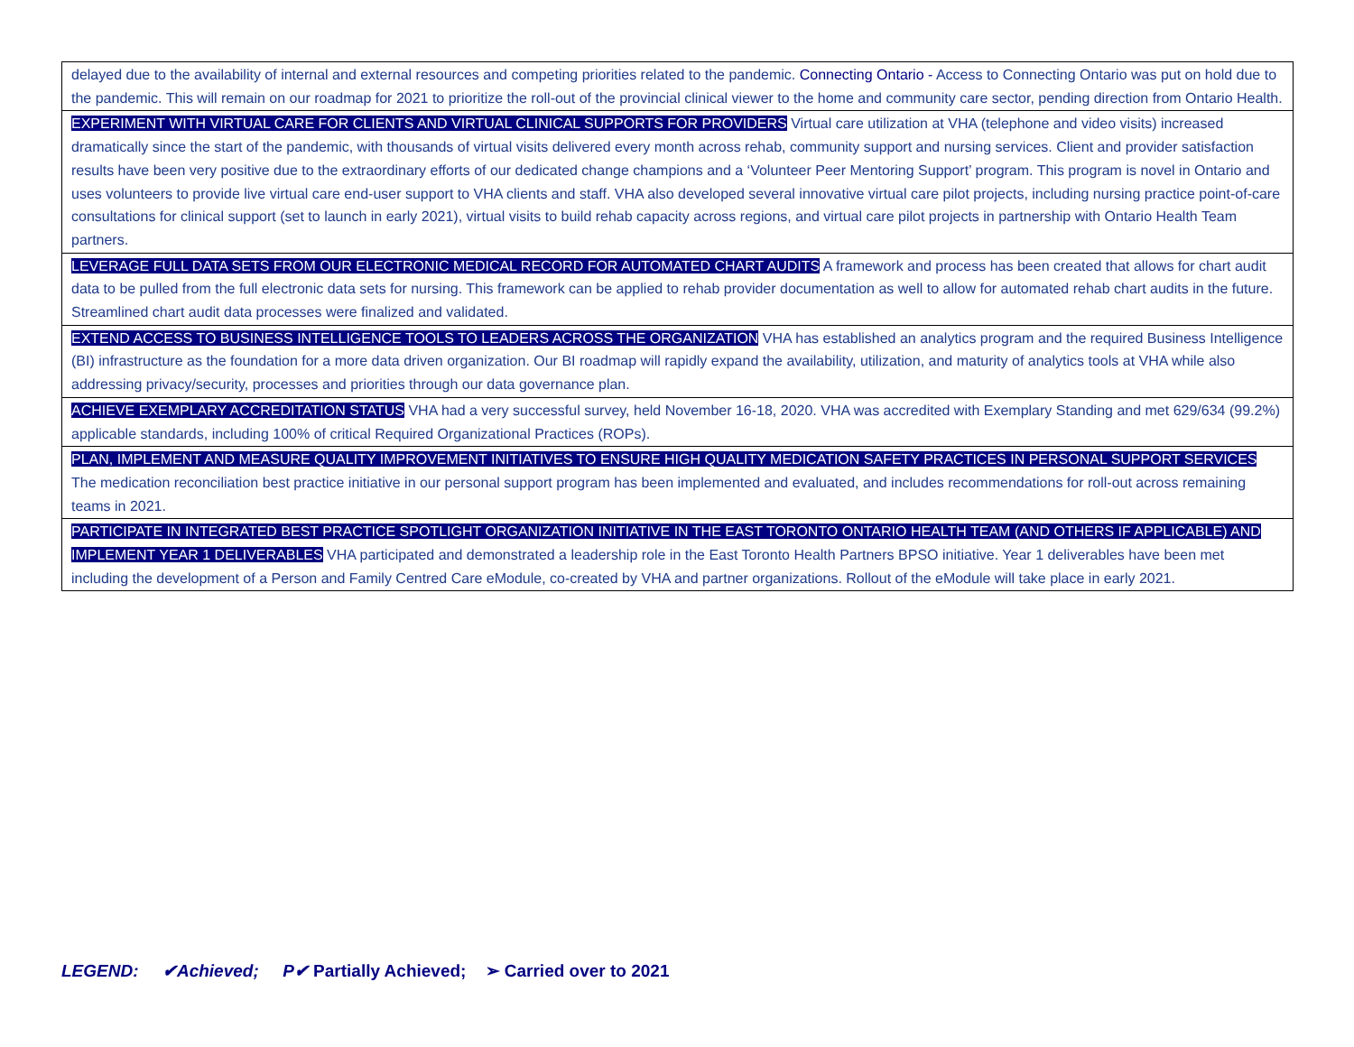| delayed due to the availability of internal and external resources and competing priorities related to the pandemic. Connecting Ontario - Access to Connecting Ontario was put on hold due to the pandemic. This will remain on our roadmap for 2021 to prioritize the roll-out of the provincial clinical viewer to the home and community care sector, pending direction from Ontario Health. |
| EXPERIMENT WITH VIRTUAL CARE FOR CLIENTS AND VIRTUAL CLINICAL SUPPORTS FOR PROVIDERS Virtual care utilization at VHA (telephone and video visits) increased dramatically since the start of the pandemic, with thousands of virtual visits delivered every month across rehab, community support and nursing services. Client and provider satisfaction results have been very positive due to the extraordinary efforts of our dedicated change champions and a ‘Volunteer Peer Mentoring Support’ program. This program is novel in Ontario and uses volunteers to provide live virtual care end-user support to VHA clients and staff. VHA also developed several innovative virtual care pilot projects, including nursing practice point-of-care consultations for clinical support (set to launch in early 2021), virtual visits to build rehab capacity across regions, and virtual care pilot projects in partnership with Ontario Health Team partners. |
| LEVERAGE FULL DATA SETS FROM OUR ELECTRONIC MEDICAL RECORD FOR AUTOMATED CHART AUDITS A framework and process has been created that allows for chart audit data to be pulled from the full electronic data sets for nursing. This framework can be applied to rehab provider documentation as well to allow for automated rehab chart audits in the future. Streamlined chart audit data processes were finalized and validated. |
| EXTEND ACCESS TO BUSINESS INTELLIGENCE TOOLS TO LEADERS ACROSS THE ORGANIZATION VHA has established an analytics program and the required Business Intelligence (BI) infrastructure as the foundation for a more data driven organization. Our BI roadmap will rapidly expand the availability, utilization, and maturity of analytics tools at VHA while also addressing privacy/security, processes and priorities through our data governance plan. |
| ACHIEVE EXEMPLARY ACCREDITATION STATUS VHA had a very successful survey, held November 16-18, 2020. VHA was accredited with Exemplary Standing and met 629/634 (99.2%) applicable standards, including 100% of critical Required Organizational Practices (ROPs). |
| PLAN, IMPLEMENT AND MEASURE QUALITY IMPROVEMENT INITIATIVES TO ENSURE HIGH QUALITY MEDICATION SAFETY PRACTICES IN PERSONAL SUPPORT SERVICES The medication reconciliation best practice initiative in our personal support program has been implemented and evaluated, and includes recommendations for roll-out across remaining teams in 2021. |
| PARTICIPATE IN INTEGRATED BEST PRACTICE SPOTLIGHT ORGANIZATION INITIATIVE IN THE EAST TORONTO ONTARIO HEALTH TEAM (AND OTHERS IF APPLICABLE) AND IMPLEMENT YEAR 1 DELIVERABLES VHA participated and demonstrated a leadership role in the East Toronto Health Partners BPSO initiative. Year 1 deliverables have been met including the development of a Person and Family Centred Care eModule, co-created by VHA and partner organizations. Rollout of the eModule will take place in early 2021. |
LEGEND: ✔Achieved; P✔ Partially Achieved; ➢ Carried over to 2021